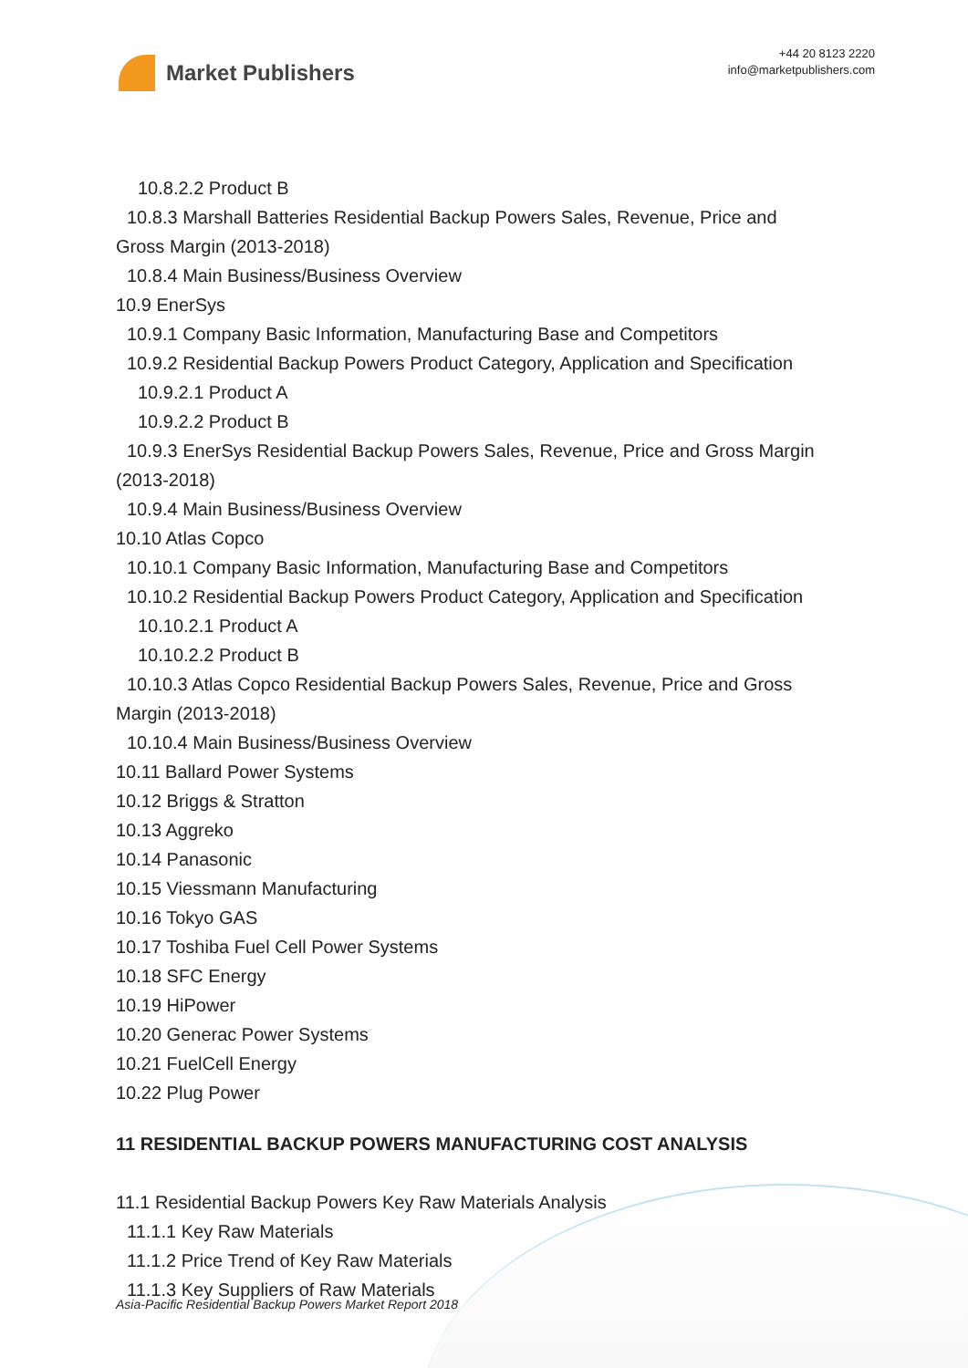Market Publishers
+44 20 8123 2220
info@marketpublishers.com
10.8.2.2 Product B
10.8.3 Marshall Batteries Residential Backup Powers Sales, Revenue, Price and
Gross Margin (2013-2018)
10.8.4 Main Business/Business Overview
10.9 EnerSys
10.9.1 Company Basic Information, Manufacturing Base and Competitors
10.9.2 Residential Backup Powers Product Category, Application and Specification
10.9.2.1 Product A
10.9.2.2 Product B
10.9.3 EnerSys Residential Backup Powers Sales, Revenue, Price and Gross Margin
(2013-2018)
10.9.4 Main Business/Business Overview
10.10 Atlas Copco
10.10.1 Company Basic Information, Manufacturing Base and Competitors
10.10.2 Residential Backup Powers Product Category, Application and Specification
10.10.2.1 Product A
10.10.2.2 Product B
10.10.3 Atlas Copco Residential Backup Powers Sales, Revenue, Price and Gross
Margin (2013-2018)
10.10.4 Main Business/Business Overview
10.11 Ballard Power Systems
10.12 Briggs & Stratton
10.13 Aggreko
10.14 Panasonic
10.15 Viessmann Manufacturing
10.16 Tokyo GAS
10.17 Toshiba Fuel Cell Power Systems
10.18 SFC Energy
10.19 HiPower
10.20 Generac Power Systems
10.21 FuelCell Energy
10.22 Plug Power
11 RESIDENTIAL BACKUP POWERS MANUFACTURING COST ANALYSIS
11.1 Residential Backup Powers Key Raw Materials Analysis
11.1.1 Key Raw Materials
11.1.2 Price Trend of Key Raw Materials
11.1.3 Key Suppliers of Raw Materials
Asia-Pacific Residential Backup Powers Market Report 2018